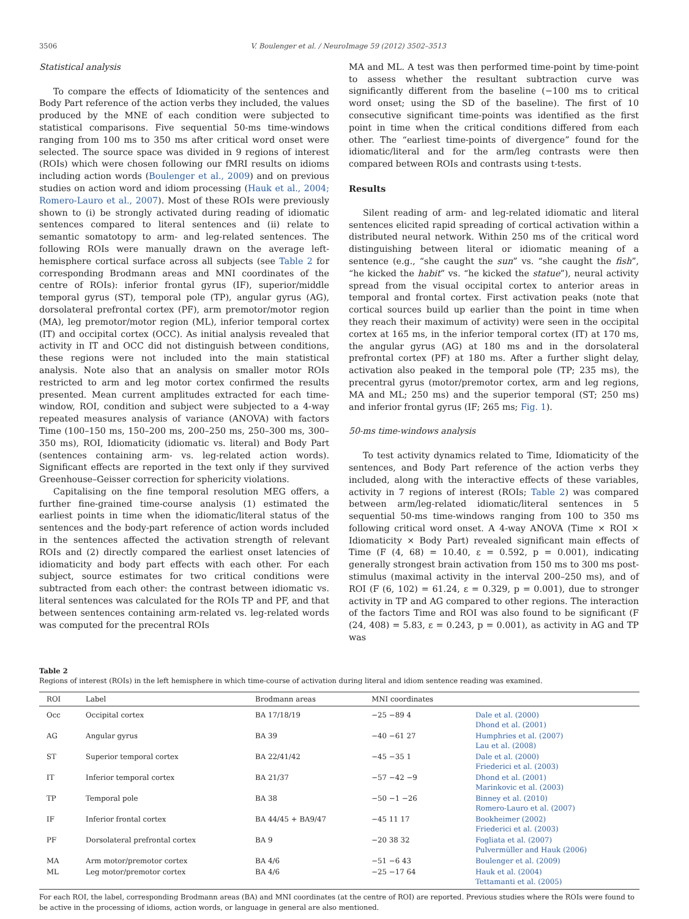3506 V. Boulenger et al. / NeuroImage 59 (2012) 3502–3513
Statistical analysis
To compare the effects of Idiomaticity of the sentences and Body Part reference of the action verbs they included, the values produced by the MNE of each condition were subjected to statistical comparisons. Five sequential 50-ms time-windows ranging from 100 ms to 350 ms after critical word onset were selected. The source space was divided in 9 regions of interest (ROIs) which were chosen following our fMRI results on idioms including action words (Boulenger et al., 2009) and on previous studies on action word and idiom processing (Hauk et al., 2004; Romero-Lauro et al., 2007). Most of these ROIs were previously shown to (i) be strongly activated during reading of idiomatic sentences compared to literal sentences and (ii) relate to semantic somatotopy to arm- and leg-related sentences. The following ROIs were manually drawn on the average left-hemisphere cortical surface across all subjects (see Table 2 for corresponding Brodmann areas and MNI coordinates of the centre of ROIs): inferior frontal gyrus (IF), superior/middle temporal gyrus (ST), temporal pole (TP), angular gyrus (AG), dorsolateral prefrontal cortex (PF), arm premotor/motor region (MA), leg premotor/motor region (ML), inferior temporal cortex (IT) and occipital cortex (OCC). As initial analysis revealed that activity in IT and OCC did not distinguish between conditions, these regions were not included into the main statistical analysis. Note also that an analysis on smaller motor ROIs restricted to arm and leg motor cortex confirmed the results presented. Mean current amplitudes extracted for each time-window, ROI, condition and subject were subjected to a 4-way repeated measures analysis of variance (ANOVA) with factors Time (100–150 ms, 150–200 ms, 200–250 ms, 250–300 ms, 300–350 ms), ROI, Idiomaticity (idiomatic vs. literal) and Body Part (sentences containing arm- vs. leg-related action words). Significant effects are reported in the text only if they survived Greenhouse–Geisser correction for sphericity violations.
Capitalising on the fine temporal resolution MEG offers, a further fine-grained time-course analysis (1) estimated the earliest points in time when the idiomatic/literal status of the sentences and the body-part reference of action words included in the sentences affected the activation strength of relevant ROIs and (2) directly compared the earliest onset latencies of idiomaticity and body part effects with each other. For each subject, source estimates for two critical conditions were subtracted from each other: the contrast between idiomatic vs. literal sentences was calculated for the ROIs TP and PF, and that between sentences containing arm-related vs. leg-related words was computed for the precentral ROIs
MA and ML. A test was then performed time-point by time-point to assess whether the resultant subtraction curve was significantly different from the baseline (−100 ms to critical word onset; using the SD of the baseline). The first of 10 consecutive significant time-points was identified as the first point in time when the critical conditions differed from each other. The “earliest time-points of divergence” found for the idiomatic/literal and for the arm/leg contrasts were then compared between ROIs and contrasts using t-tests.
Results
Silent reading of arm- and leg-related idiomatic and literal sentences elicited rapid spreading of cortical activation within a distributed neural network. Within 250 ms of the critical word distinguishing between literal or idiomatic meaning of a sentence (e.g., “she caught the sun” vs. “she caught the fish”, “he kicked the habit” vs. “he kicked the statue”), neural activity spread from the visual occipital cortex to anterior areas in temporal and frontal cortex. First activation peaks (note that cortical sources build up earlier than the point in time when they reach their maximum of activity) were seen in the occipital cortex at 165 ms, in the inferior temporal cortex (IT) at 170 ms, the angular gyrus (AG) at 180 ms and in the dorsolateral prefrontal cortex (PF) at 180 ms. After a further slight delay, activation also peaked in the temporal pole (TP; 235 ms), the precentral gyrus (motor/premotor cortex, arm and leg regions, MA and ML; 250 ms) and the superior temporal (ST; 250 ms) and inferior frontal gyrus (IF; 265 ms; Fig. 1).
50-ms time-windows analysis
To test activity dynamics related to Time, Idiomaticity of the sentences, and Body Part reference of the action verbs they included, along with the interactive effects of these variables, activity in 7 regions of interest (ROIs; Table 2) was compared between arm/leg-related idiomatic/literal sentences in 5 sequential 50-ms time-windows ranging from 100 to 350 ms following critical word onset. A 4-way ANOVA (Time × ROI × Idiomaticity × Body Part) revealed significant main effects of Time (F (4, 68) = 10.40, ε = 0.592, p = 0.001), indicating generally strongest brain activation from 150 ms to 300 ms post-stimulus (maximal activity in the interval 200–250 ms), and of ROI (F (6, 102) = 61.24, ε = 0.329, p = 0.001), due to stronger activity in TP and AG compared to other regions. The interaction of the factors Time and ROI was also found to be significant (F (24, 408) = 5.83, ε = 0.243, p = 0.001), as activity in AG and TP was
Table 2
Regions of interest (ROIs) in the left hemisphere in which time-course of activation during literal and idiom sentence reading was examined.
| ROI | Label | Brodmann areas | MNI coordinates | |
| --- | --- | --- | --- | --- |
| Occ | Occipital cortex | BA 17/18/19 | −25 −89 4 | Dale et al. (2000) Dhond et al. (2001) |
| AG | Angular gyrus | BA 39 | −40 −61 27 | Humphries et al. (2007) Lau et al. (2008) |
| ST | Superior temporal cortex | BA 22/41/42 | −45 −35 1 | Dale et al. (2000) Friederici et al. (2003) |
| IT | Inferior temporal cortex | BA 21/37 | −57 −42 −9 | Dhond et al. (2001) Marinkovic et al. (2003) |
| TP | Temporal pole | BA 38 | −50 −1 −26 | Binney et al. (2010) Romero-Lauro et al. (2007) |
| IF | Inferior frontal cortex | BA 44/45 + BA9/47 | −45 11 17 | Bookheimer (2002) Friederici et al. (2003) |
| PF | Dorsolateral prefrontal cortex | BA 9 | −20 38 32 | Fogliata et al. (2007) Pulvermüller and Hauk (2006) |
| MA | Arm motor/premotor cortex | BA 4/6 | −51 −6 43 | Boulenger et al. (2009) |
| ML | Leg motor/premotor cortex | BA 4/6 | −25 −17 64 | Hauk et al. (2004) Tettamanti et al. (2005) |
For each ROI, the label, corresponding Brodmann areas (BA) and MNI coordinates (at the centre of ROI) are reported. Previous studies where the ROIs were found to be active in the processing of idioms, action words, or language in general are also mentioned.